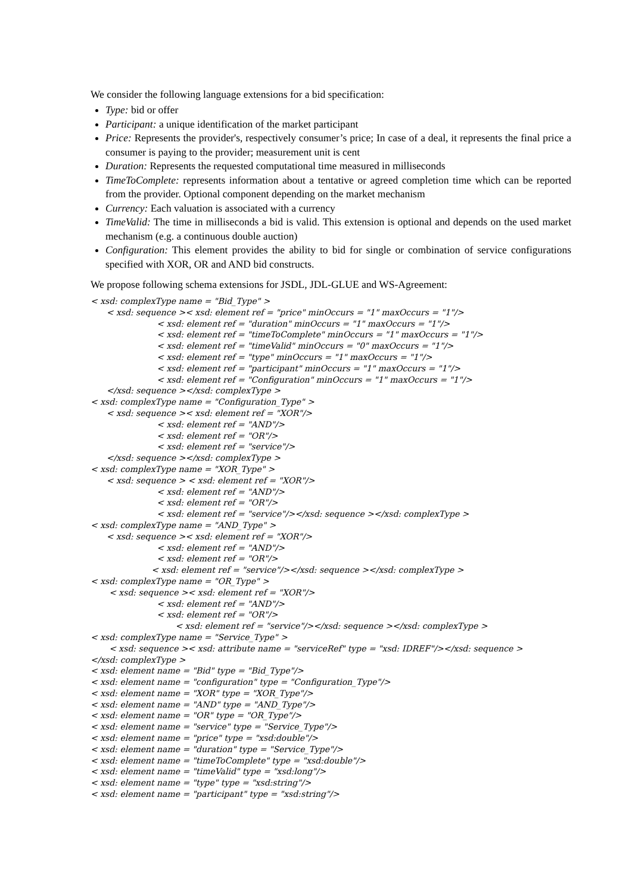We consider the following language extensions for a bid specification:
Type: bid or offer
Participant: a unique identification of the market participant
Price: Represents the provider's, respectively consumer’s price; In case of a deal, it represents the final price a consumer is paying to the provider; measurement unit is cent
Duration: Represents the requested computational time measured in milliseconds
TimeToComplete: represents information about a tentative or agreed completion time which can be reported from the provider. Optional component depending on the market mechanism
Currency: Each valuation is associated with a currency
TimeValid: The time in milliseconds a bid is valid. This extension is optional and depends on the used market mechanism (e.g. a continuous double auction)
Configuration: This element provides the ability to bid for single or combination of service configurations specified with XOR, OR and AND bid constructs.
We propose following schema extensions for JSDL, JDL-GLUE and WS-Agreement:
< xsd: complexType name = "Bid_Type" > < xsd: sequence >< xsd: element ref = "price" minOccurs = "1" maxOccurs = "1"/> < xsd: element ref = "duration" minOccurs = "1" maxOccurs = "1"/> < xsd: element ref = "timeToComplete" minOccurs = "1" maxOccurs = "1"/> < xsd: element ref = "timeValid" minOccurs = "0" maxOccurs = "1"/> < xsd: element ref = "type" minOccurs = "1" maxOccurs = "1"/> < xsd: element ref = "participant" minOccurs = "1" maxOccurs = "1"/> < xsd: element ref = "Configuration" minOccurs = "1" maxOccurs = "1"/> </xsd: sequence ></xsd: complexType > < xsd: complexType name = "Configuration_Type" > < xsd: sequence >< xsd: element ref = "XOR"/> < xsd: element ref = "AND"/> < xsd: element ref = "OR"/> < xsd: element ref = "service"/> </xsd: sequence ></xsd: complexType > < xsd: complexType name = "XOR_Type" > < xsd: sequence > < xsd: element ref = "XOR"/> < xsd: element ref = "AND"/> < xsd: element ref = "OR"/> < xsd: element ref = "service"/></xsd: sequence ></xsd: complexType > < xsd: complexType name = "AND_Type" > < xsd: sequence >< xsd: element ref = "XOR"/> < xsd: element ref = "AND"/> < xsd: element ref = "OR"/> < xsd: element ref = "service"/></xsd: sequence ></xsd: complexType > < xsd: complexType name = "OR_Type" > < xsd: sequence >< xsd: element ref = "XOR"/> < xsd: element ref = "AND"/> < xsd: element ref = "OR"/> < xsd: element ref = "service"/></xsd: sequence ></xsd: complexType > < xsd: complexType name = "Service_Type" > < xsd: sequence >< xsd: attribute name = "serviceRef" type = "xsd: IDREF"/></xsd: sequence > </xsd: complexType > < xsd: element name = "Bid" type = "Bid_Type"/> < xsd: element name = "configuration" type = "Configuration_Type"/> < xsd: element name = "XOR" type = "XOR_Type"/> < xsd: element name = "AND" type = "AND_Type"/> < xsd: element name = "OR" type = "OR_Type"/> < xsd: element name = "service" type = "Service_Type"/> < xsd: element name = "price" type = "xsd:double"/> < xsd: element name = "duration" type = "Service_Type"/> < xsd: element name = "timeToComplete" type = "xsd:double"/> < xsd: element name = "timeValid" type = "xsd:long"/> < xsd: element name = "type" type = "xsd:string"/> < xsd: element name = "participant" type = "xsd:string"/>